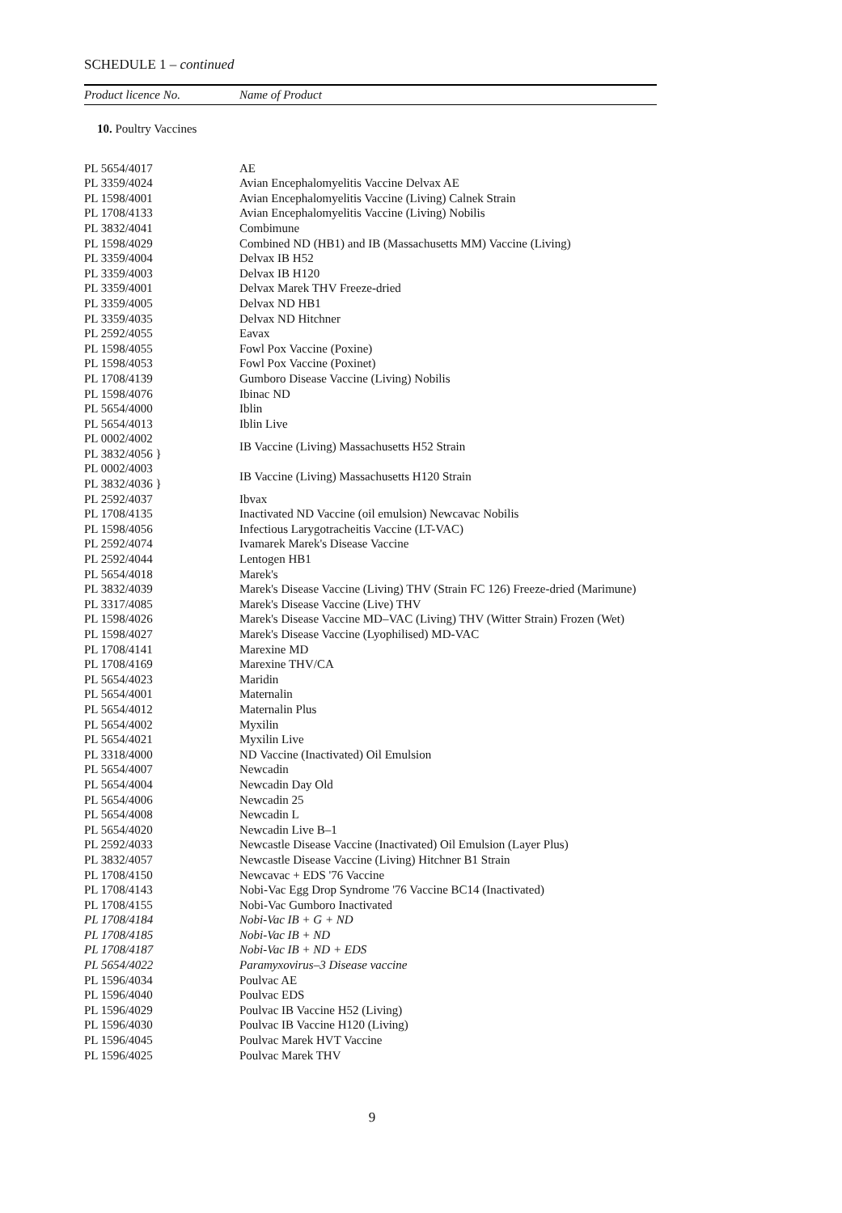SCHEDULE 1 – continued
| Product licence No. | Name of Product |
| --- | --- |
| 10. Poultry Vaccines | |
| PL 5654/4017 | AE |
| PL 3359/4024 | Avian Encephalomyelitis Vaccine Delvax AE |
| PL 1598/4001 | Avian Encephalomyelitis Vaccine (Living) Calnek Strain |
| PL 1708/4133 | Avian Encephalomyelitis Vaccine (Living) Nobilis |
| PL 3832/4041 | Combimune |
| PL 1598/4029 | Combined ND (HB1) and IB (Massachusetts MM) Vaccine (Living) |
| PL 3359/4004 | Delvax IB H52 |
| PL 3359/4003 | Delvax IB H120 |
| PL 3359/4001 | Delvax Marek THV Freeze-dried |
| PL 3359/4005 | Delvax ND HB1 |
| PL 3359/4035 | Delvax ND Hitchner |
| PL 2592/4055 | Eavax |
| PL 1598/4055 | Fowl Pox Vaccine (Poxine) |
| PL 1598/4053 | Fowl Pox Vaccine (Poxinet) |
| PL 1708/4139 | Gumboro Disease Vaccine (Living) Nobilis |
| PL 1598/4076 | Ibinac ND |
| PL 5654/4000 | Iblin |
| PL 5654/4013 | Iblin Live |
| PL 0002/4002 PL 3832/4056 } | IB Vaccine (Living) Massachusetts H52 Strain |
| PL 0002/4003 PL 3832/4036 } | IB Vaccine (Living) Massachusetts H120 Strain |
| PL 2592/4037 | Ibvax |
| PL 1708/4135 | Inactivated ND Vaccine (oil emulsion) Newcavac Nobilis |
| PL 1598/4056 | Infectious Larygotracheitis Vaccine (LT-VAC) |
| PL 2592/4074 | Ivamarek Marek's Disease Vaccine |
| PL 2592/4044 | Lentogen HB1 |
| PL 5654/4018 | Marek's |
| PL 3832/4039 | Marek's Disease Vaccine (Living) THV (Strain FC 126) Freeze-dried (Marimune) |
| PL 3317/4085 | Marek's Disease Vaccine (Live) THV |
| PL 1598/4026 | Marek's Disease Vaccine MD–VAC (Living) THV (Witter Strain) Frozen (Wet) |
| PL 1598/4027 | Marek's Disease Vaccine (Lyophilised) MD-VAC |
| PL 1708/4141 | Marexine MD |
| PL 1708/4169 | Marexine THV/CA |
| PL 5654/4023 | Maridin |
| PL 5654/4001 | Maternalin |
| PL 5654/4012 | Maternalin Plus |
| PL 5654/4002 | Myxilin |
| PL 5654/4021 | Myxilin Live |
| PL 3318/4000 | ND Vaccine (Inactivated) Oil Emulsion |
| PL 5654/4007 | Newcadin |
| PL 5654/4004 | Newcadin Day Old |
| PL 5654/4006 | Newcadin 25 |
| PL 5654/4008 | Newcadin L |
| PL 5654/4020 | Newcadin Live B–1 |
| PL 2592/4033 | Newcastle Disease Vaccine (Inactivated) Oil Emulsion (Layer Plus) |
| PL 3832/4057 | Newcastle Disease Vaccine (Living) Hitchner B1 Strain |
| PL 1708/4150 | Newcavac + EDS '76 Vaccine |
| PL 1708/4143 | Nobi-Vac Egg Drop Syndrome '76 Vaccine BC14 (Inactivated) |
| PL 1708/4155 | Nobi-Vac Gumboro Inactivated |
| PL 1708/4184 | Nobi-Vac IB + G + ND |
| PL 1708/4185 | Nobi-Vac IB + ND |
| PL 1708/4187 | Nobi-Vac IB + ND + EDS |
| PL 5654/4022 | Paramyxovirus–3 Disease vaccine |
| PL 1596/4034 | Poulvac AE |
| PL 1596/4040 | Poulvac EDS |
| PL 1596/4029 | Poulvac IB Vaccine H52 (Living) |
| PL 1596/4030 | Poulvac IB Vaccine H120 (Living) |
| PL 1596/4045 | Poulvac Marek HVT Vaccine |
| PL 1596/4025 | Poulvac Marek THV |
9